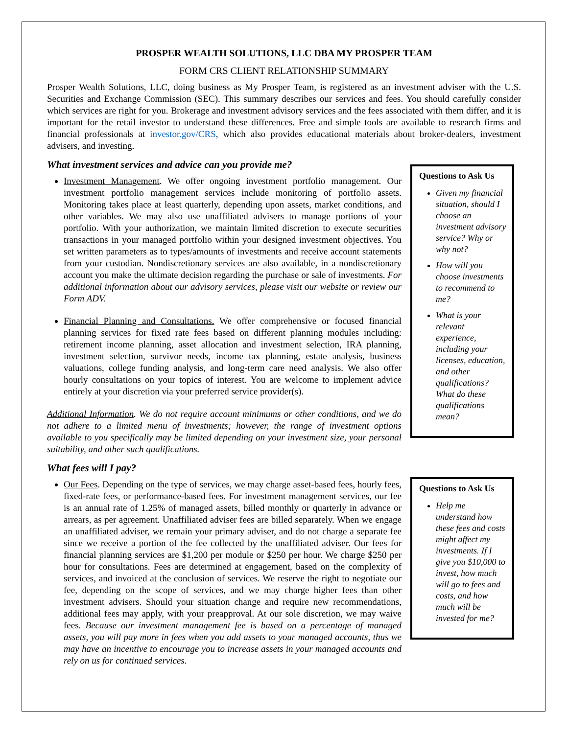PROSPER WEALTH SOLUTIONS, LLC DBA MY PROSPER TEAM
FORM CRS CLIENT RELATIONSHIP SUMMARY
Prosper Wealth Solutions, LLC, doing business as My Prosper Team, is registered as an investment adviser with the U.S. Securities and Exchange Commission (SEC). This summary describes our services and fees. You should carefully consider which services are right for you. Brokerage and investment advisory services and the fees associated with them differ, and it is important for the retail investor to understand these differences. Free and simple tools are available to research firms and financial professionals at investor.gov/CRS, which also provides educational materials about broker-dealers, investment advisers, and investing.
What investment services and advice can you provide me?
Investment Management. We offer ongoing investment portfolio management. Our investment portfolio management services include monitoring of portfolio assets. Monitoring takes place at least quarterly, depending upon assets, market conditions, and other variables. We may also use unaffiliated advisers to manage portions of your portfolio. With your authorization, we maintain limited discretion to execute securities transactions in your managed portfolio within your designed investment objectives. You set written parameters as to types/amounts of investments and receive account statements from your custodian. Nondiscretionary services are also available, in a nondiscretionary account you make the ultimate decision regarding the purchase or sale of investments. For additional information about our advisory services, please visit our website or review our Form ADV.
Financial Planning and Consultations. We offer comprehensive or focused financial planning services for fixed rate fees based on different planning modules including: retirement income planning, asset allocation and investment selection, IRA planning, investment selection, survivor needs, income tax planning, estate analysis, business valuations, college funding analysis, and long-term care need analysis. We also offer hourly consultations on your topics of interest. You are welcome to implement advice entirely at your discretion via your preferred service provider(s).
Additional Information. We do not require account minimums or other conditions, and we do not adhere to a limited menu of investments; however, the range of investment options available to you specifically may be limited depending on your investment size, your personal suitability, and other such qualifications.
What fees will I pay?
Our Fees. Depending on the type of services, we may charge asset-based fees, hourly fees, fixed-rate fees, or performance-based fees. For investment management services, our fee is an annual rate of 1.25% of managed assets, billed monthly or quarterly in advance or arrears, as per agreement. Unaffiliated adviser fees are billed separately. When we engage an unaffiliated adviser, we remain your primary adviser, and do not charge a separate fee since we receive a portion of the fee collected by the unaffiliated adviser. Our fees for financial planning services are $1,200 per module or $250 per hour. We charge $250 per hour for consultations. Fees are determined at engagement, based on the complexity of services, and invoiced at the conclusion of services. We reserve the right to negotiate our fee, depending on the scope of services, and we may charge higher fees than other investment advisers. Should your situation change and require new recommendations, additional fees may apply, with your preapproval. At our sole discretion, we may waive fees. Because our investment management fee is based on a percentage of managed assets, you will pay more in fees when you add assets to your managed accounts, thus we may have an incentive to encourage you to increase assets in your managed accounts and rely on us for continued services.
Questions to Ask Us
Given my financial situation, should I choose an investment advisory service? Why or why not?
How will you choose investments to recommend to me?
What is your relevant experience, including your licenses, education, and other qualifications? What do these qualifications mean?
Questions to Ask Us
Help me understand how these fees and costs might affect my investments. If I give you $10,000 to invest, how much will go to fees and costs, and how much will be invested for me?